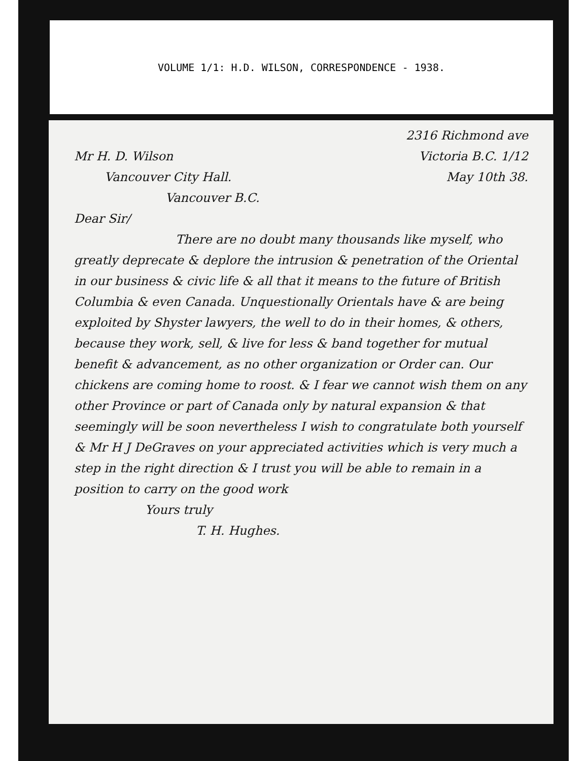VOLUME 1/1: H.D. WILSON, CORRESPONDENCE - 1938.
2316 Richmond ave
Mr H. D. Wilson Victoria B.C. 1/12
Vancouver City Hall. May 10th 38.
Vancouver B.C.
Dear Sir/
There are no doubt many thousands like myself, who greatly deprecate & deplore the intrusion & penetration of the Oriental in our business & civic life & all that it means to the future of British Columbia & even Canada. Unquestionally Orientals have & are being exploited by Shyster lawyers, the well to do in their homes, & others, because they work, sell, & live for less & band together for mutual benefit & advancement, as no other organization or Order can. Our chickens are coming home to roost. & I fear we cannot wish them on any other Province or part of Canada only by natural expansion & that seemingly will be soon nevertheless I wish to congratulate both yourself & Mr H J DeGraves on your appreciated activities which is very much a step in the right direction & I trust you will be able to remain in a position to carry on the good work
Yours truly
T. H. Hughes.